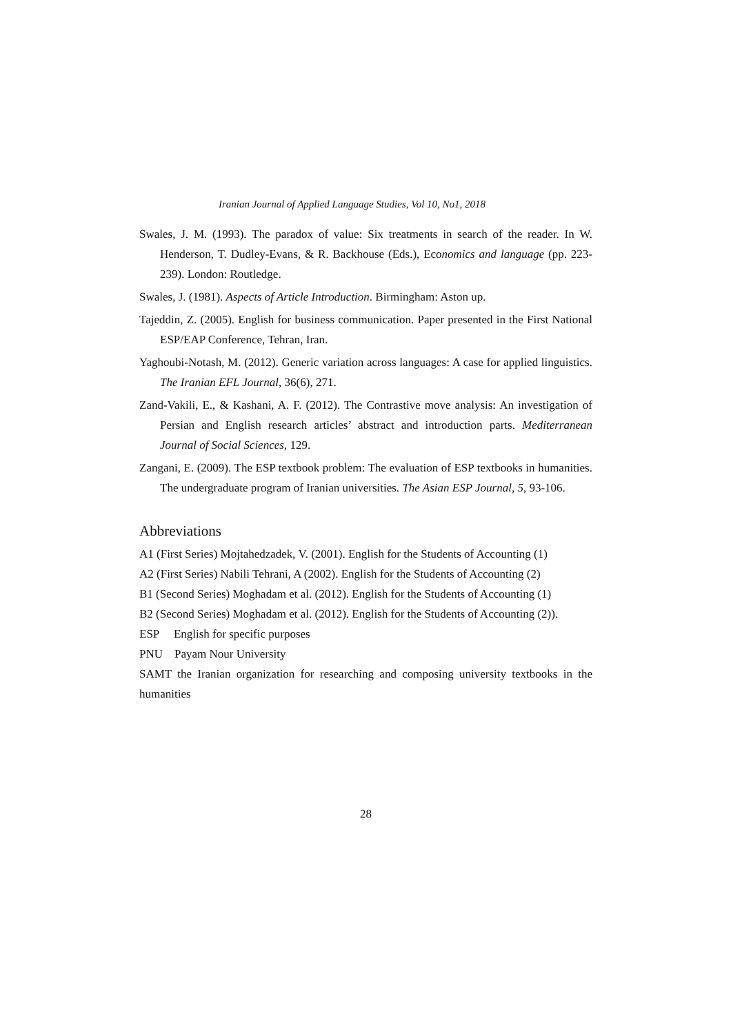Iranian Journal of Applied Language Studies, Vol 10, No1, 2018
Swales, J. M. (1993). The paradox of value: Six treatments in search of the reader. In W. Henderson, T. Dudley-Evans, & R. Backhouse (Eds.), Economics and language (pp. 223-239). London: Routledge.
Swales, J. (1981). Aspects of Article Introduction. Birmingham: Aston up.
Tajeddin, Z. (2005). English for business communication. Paper presented in the First National ESP/EAP Conference, Tehran, Iran.
Yaghoubi-Notash, M. (2012). Generic variation across languages: A case for applied linguistics. The Iranian EFL Journal, 36(6), 271.
Zand-Vakili, E., & Kashani, A. F. (2012). The Contrastive move analysis: An investigation of Persian and English research articles’ abstract and introduction parts. Mediterranean Journal of Social Sciences, 129.
Zangani, E. (2009). The ESP textbook problem: The evaluation of ESP textbooks in humanities. The undergraduate program of Iranian universities. The Asian ESP Journal, 5, 93-106.
Abbreviations
A1 (First Series) Mojtahedzadek, V. (2001). English for the Students of Accounting (1)
A2 (First Series) Nabili Tehrani, A (2002). English for the Students of Accounting (2)
B1 (Second Series) Moghadam et al. (2012). English for the Students of Accounting (1)
B2 (Second Series) Moghadam et al. (2012). English for the Students of Accounting (2)).
ESP English for specific purposes
PNU Payam Nour University
SAMT the Iranian organization for researching and composing university textbooks in the humanities
28